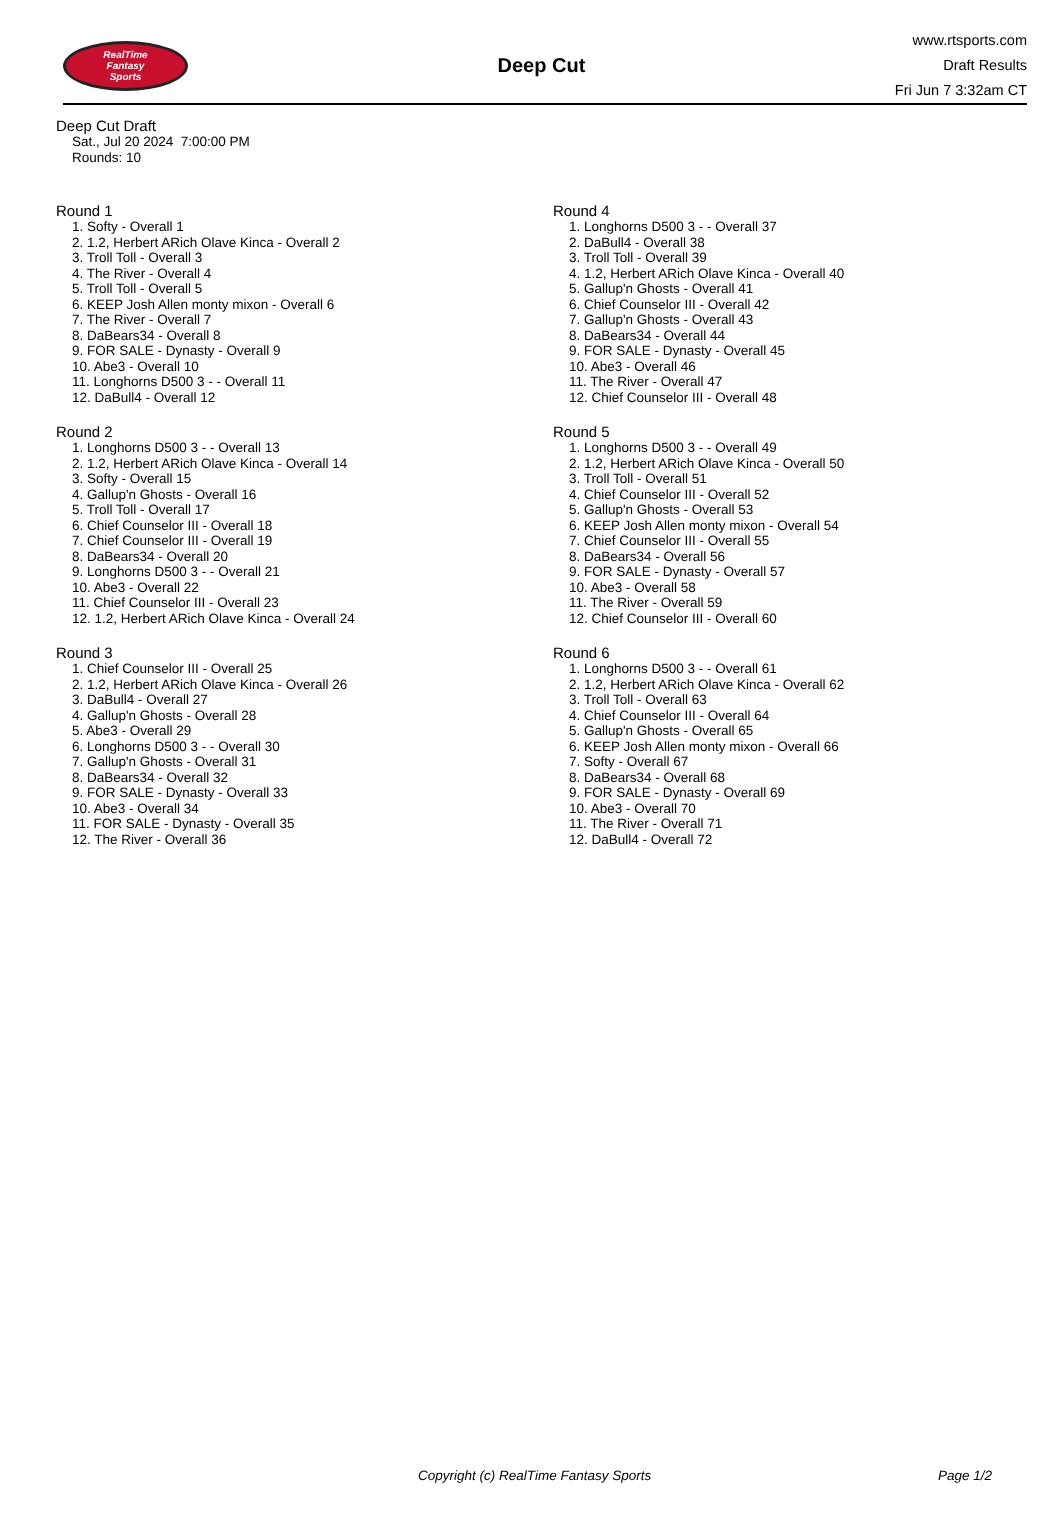RealTime
Fantasy
Sports
Deep Cut
www.rtsports.com
Draft Results
Fri Jun 7 3:32am CT
Deep Cut Draft
Sat., Jul 20 2024 7:00:00 PM
Rounds: 10
Round 1
1. Softy - Overall 1
2. 1.2, Herbert ARich Olave Kinca - Overall 2
3. Troll Toll - Overall 3
4. The River - Overall 4
5. Troll Toll - Overall 5
6. KEEP Josh Allen monty mixon - Overall 6
7. The River - Overall 7
8. DaBears34 - Overall 8
9. FOR SALE - Dynasty - Overall 9
10. Abe3 - Overall 10
11. Longhorns D500 3 - - Overall 11
12. DaBull4 - Overall 12
Round 2
1. Longhorns D500 3 - - Overall 13
2. 1.2, Herbert ARich Olave Kinca - Overall 14
3. Softy - Overall 15
4. Gallup'n Ghosts - Overall 16
5. Troll Toll - Overall 17
6. Chief Counselor III - Overall 18
7. Chief Counselor III - Overall 19
8. DaBears34 - Overall 20
9. Longhorns D500 3 - - Overall 21
10. Abe3 - Overall 22
11. Chief Counselor III - Overall 23
12. 1.2, Herbert ARich Olave Kinca - Overall 24
Round 3
1. Chief Counselor III - Overall 25
2. 1.2, Herbert ARich Olave Kinca - Overall 26
3. DaBull4 - Overall 27
4. Gallup'n Ghosts - Overall 28
5. Abe3 - Overall 29
6. Longhorns D500 3 - - Overall 30
7. Gallup'n Ghosts - Overall 31
8. DaBears34 - Overall 32
9. FOR SALE - Dynasty - Overall 33
10. Abe3 - Overall 34
11. FOR SALE - Dynasty - Overall 35
12. The River - Overall 36
Round 4
1. Longhorns D500 3 - - Overall 37
2. DaBull4 - Overall 38
3. Troll Toll - Overall 39
4. 1.2, Herbert ARich Olave Kinca - Overall 40
5. Gallup'n Ghosts - Overall 41
6. Chief Counselor III - Overall 42
7. Gallup'n Ghosts - Overall 43
8. DaBears34 - Overall 44
9. FOR SALE - Dynasty - Overall 45
10. Abe3 - Overall 46
11. The River - Overall 47
12. Chief Counselor III - Overall 48
Round 5
1. Longhorns D500 3 - - Overall 49
2. 1.2, Herbert ARich Olave Kinca - Overall 50
3. Troll Toll - Overall 51
4. Chief Counselor III - Overall 52
5. Gallup'n Ghosts - Overall 53
6. KEEP Josh Allen monty mixon - Overall 54
7. Chief Counselor III - Overall 55
8. DaBears34 - Overall 56
9. FOR SALE - Dynasty - Overall 57
10. Abe3 - Overall 58
11. The River - Overall 59
12. Chief Counselor III - Overall 60
Round 6
1. Longhorns D500 3 - - Overall 61
2. 1.2, Herbert ARich Olave Kinca - Overall 62
3. Troll Toll - Overall 63
4. Chief Counselor III - Overall 64
5. Gallup'n Ghosts - Overall 65
6. KEEP Josh Allen monty mixon - Overall 66
7. Softy - Overall 67
8. DaBears34 - Overall 68
9. FOR SALE - Dynasty - Overall 69
10. Abe3 - Overall 70
11. The River - Overall 71
12. DaBull4 - Overall 72
Copyright (c) RealTime Fantasy Sports Page 1/2